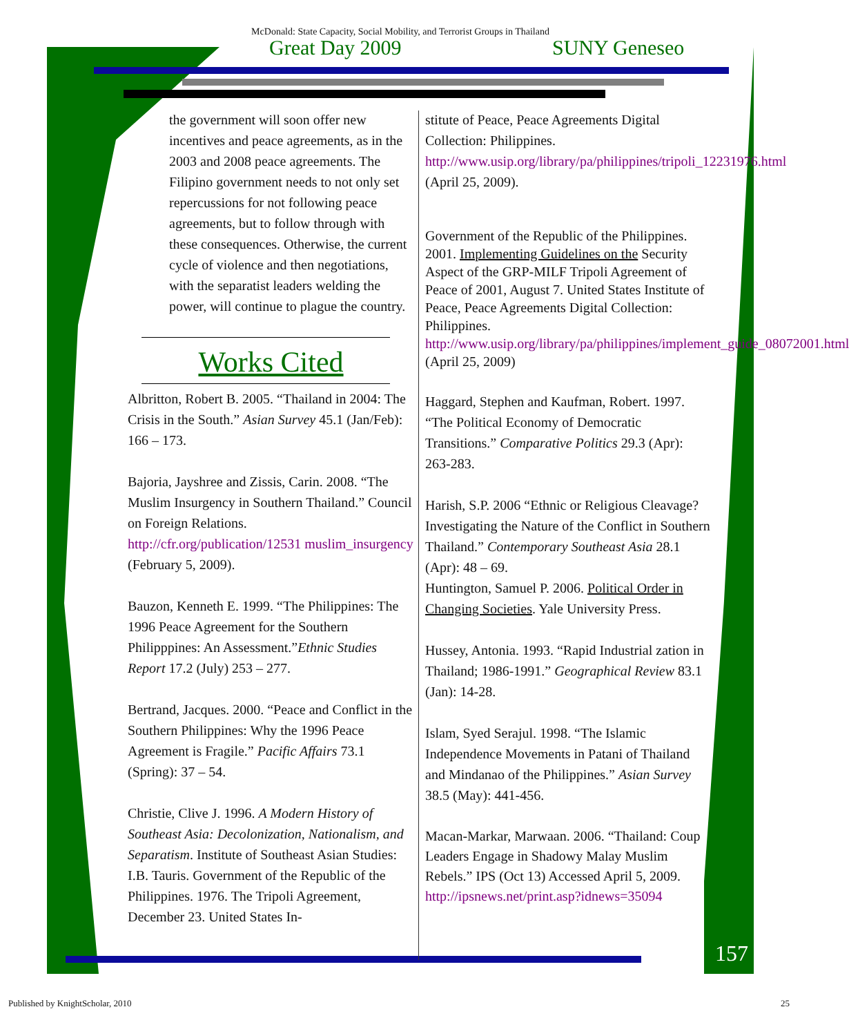McDonald: State Capacity, Social Mobility, and Terrorist Groups in Thailand
Great Day 2009 SUNY Geneseo
the government will soon offer new incentives and peace agreements, as in the 2003 and 2008 peace agreements. The Filipino government needs to not only set repercussions for not following peace agreements, but to follow through with these consequences. Otherwise, the current cycle of violence and then negotiations, with the separatist leaders welding the power, will continue to plague the country.
Works Cited
Albritton, Robert B. 2005. “Thailand in 2004: The Crisis in the South.” Asian Survey 45.1 (Jan/Feb): 166 – 173.
Bajoria, Jayshree and Zissis, Carin. 2008. “The Muslim Insurgency in Southern Thailand.” Council on Foreign Relations. http://cfr.org/publication/12531 muslim_insurgency (February 5, 2009).
Bauzon, Kenneth E. 1999. “The Philippines: The 1996 Peace Agreement for the Southern Philipppines: An Assessment.”Ethnic Studies Report 17.2 (July) 253 – 277.
Bertrand, Jacques. 2000. “Peace and Conflict in the Southern Philippines: Why the 1996 Peace Agreement is Fragile.” Pacific Affairs 73.1 (Spring): 37 – 54.
Christie, Clive J. 1996. A Modern History of Southeast Asia: Decolonization, Nationalism, and Separatism. Institute of Southeast Asian Studies: I.B. Tauris. Government of the Republic of the Philippines. 1976. The Tripoli Agreement, December 23. United States In-
stitute of Peace, Peace Agreements Digital Collection: Philippines. http://www.usip.org/library/pa/philippines/tripoli_12231976.html (April 25, 2009).
Government of the Republic of the Philippines. 2001. Implementing Guidelines on the Security Aspect of the GRP-MILF Tripoli Agreement of Peace of 2001, August 7. United States Institute of Peace, Peace Agreements Digital Collection: Philippines. http://www.usip.org/library/pa/philippines/implement_guide_08072001.html (April 25, 2009)
Haggard, Stephen and Kaufman, Robert. 1997. “The Political Economy of Democratic Transitions.” Comparative Politics 29.3 (Apr): 263-283.
Harish, S.P. 2006 “Ethnic or Religious Cleavage? Investigating the Nature of the Conflict in Southern Thailand.” Contemporary Southeast Asia 28.1 (Apr): 48 – 69.
Huntington, Samuel P. 2006. Political Order in Changing Societies. Yale University Press.
Hussey, Antonia. 1993. “Rapid Industrial zation in Thailand; 1986-1991.” Geographical Review 83.1 (Jan): 14-28.
Islam, Syed Serajul. 1998. “The Islamic Independence Movements in Patani of Thailand and Mindanao of the Philippines.” Asian Survey 38.5 (May): 441-456.
Macan-Markar, Marwaan. 2006. “Thailand: Coup Leaders Engage in Shadowy Malay Muslim Rebels.” IPS (Oct 13) Accessed April 5, 2009. http://ipsnews.net/print.asp?idnews=35094
157
Published by KnightScholar, 2010
25